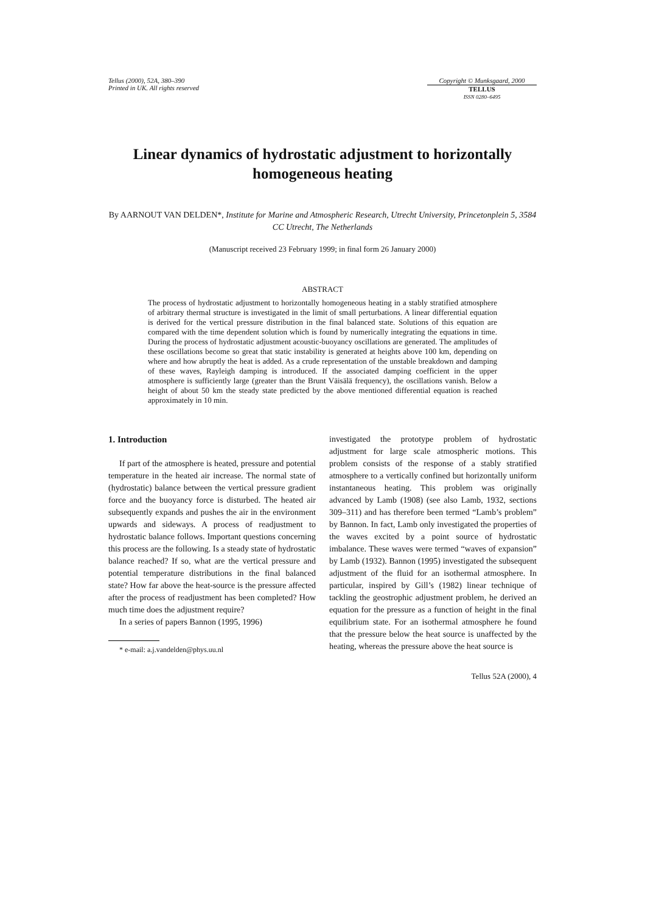Tellus (2000), 52A, 380–390
Printed in UK. All rights reserved
Copyright © Munksgaard, 2000
TELLUS
ISSN 0280–6495
Linear dynamics of hydrostatic adjustment to horizontally homogeneous heating
By AARNOUT VAN DELDEN*, Institute for Marine and Atmospheric Research, Utrecht University, Princetonplein 5, 3584 CC Utrecht, The Netherlands
(Manuscript received 23 February 1999; in final form 26 January 2000)
ABSTRACT
The process of hydrostatic adjustment to horizontally homogeneous heating in a stably stratified atmosphere of arbitrary thermal structure is investigated in the limit of small perturbations. A linear differential equation is derived for the vertical pressure distribution in the final balanced state. Solutions of this equation are compared with the time dependent solution which is found by numerically integrating the equations in time. During the process of hydrostatic adjustment acoustic-buoyancy oscillations are generated. The amplitudes of these oscillations become so great that static instability is generated at heights above 100 km, depending on where and how abruptly the heat is added. As a crude representation of the unstable breakdown and damping of these waves, Rayleigh damping is introduced. If the associated damping coefficient in the upper atmosphere is sufficiently large (greater than the Brunt Väisälä frequency), the oscillations vanish. Below a height of about 50 km the steady state predicted by the above mentioned differential equation is reached approximately in 10 min.
1. Introduction
If part of the atmosphere is heated, pressure and potential temperature in the heated air increase. The normal state of (hydrostatic) balance between the vertical pressure gradient force and the buoyancy force is disturbed. The heated air subsequently expands and pushes the air in the environment upwards and sideways. A process of readjustment to hydrostatic balance follows. Important questions concerning this process are the following. Is a steady state of hydrostatic balance reached? If so, what are the vertical pressure and potential temperature distributions in the final balanced state? How far above the heat-source is the pressure affected after the process of readjustment has been completed? How much time does the adjustment require?
In a series of papers Bannon (1995, 1996)
* e-mail: a.j.vandelden@phys.uu.nl
investigated the prototype problem of hydrostatic adjustment for large scale atmospheric motions. This problem consists of the response of a stably stratified atmosphere to a vertically confined but horizontally uniform instantaneous heating. This problem was originally advanced by Lamb (1908) (see also Lamb, 1932, sections 309–311) and has therefore been termed “Lamb’s problem” by Bannon. In fact, Lamb only investigated the properties of the waves excited by a point source of hydrostatic imbalance. These waves were termed “waves of expansion” by Lamb (1932). Bannon (1995) investigated the subsequent adjustment of the fluid for an isothermal atmosphere. In particular, inspired by Gill’s (1982) linear technique of tackling the geostrophic adjustment problem, he derived an equation for the pressure as a function of height in the final equilibrium state. For an isothermal atmosphere he found that the pressure below the heat source is unaffected by the heating, whereas the pressure above the heat source is
Tellus 52A (2000), 4